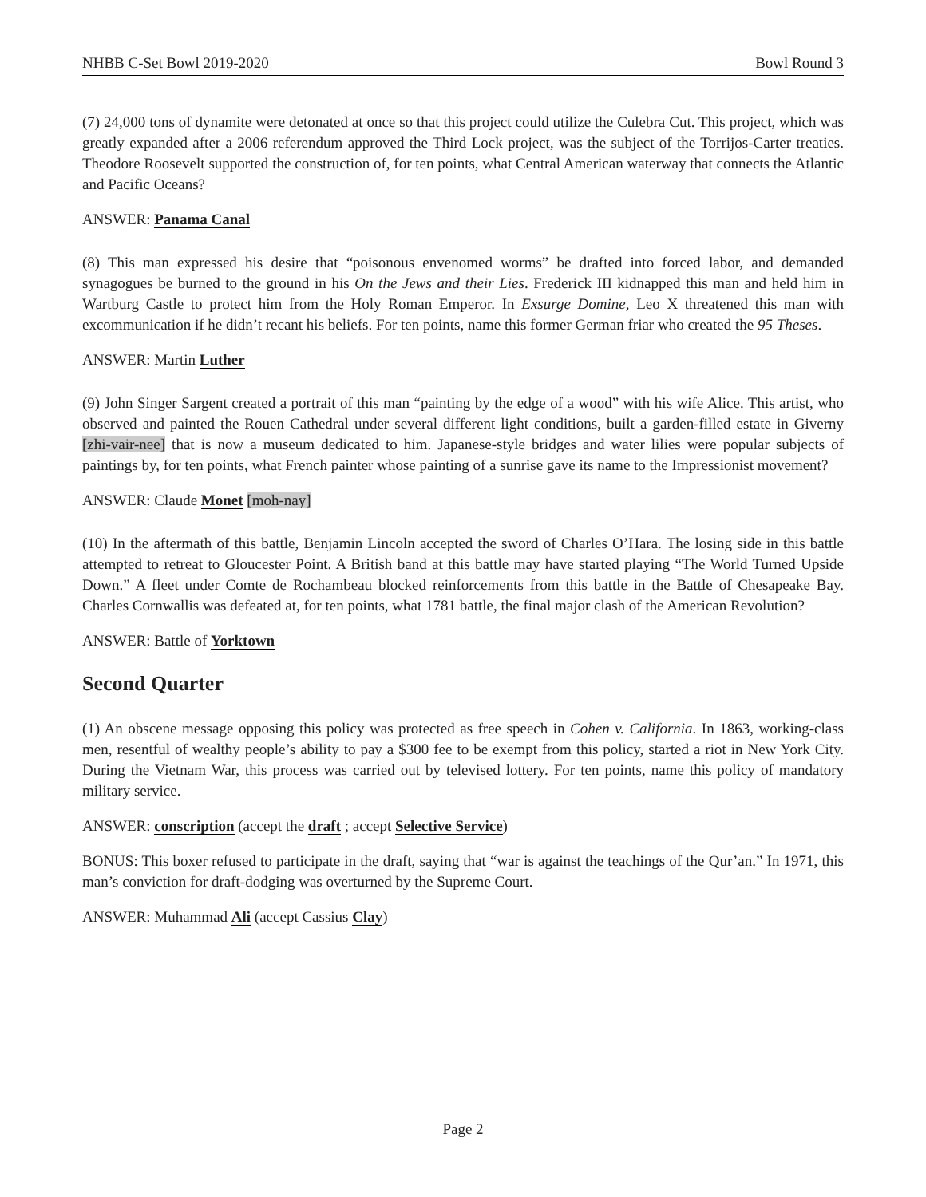NHBB C-Set Bowl 2019-2020 Bowl Round 3
(7) 24,000 tons of dynamite were detonated at once so that this project could utilize the Culebra Cut. This project, which was greatly expanded after a 2006 referendum approved the Third Lock project, was the subject of the Torrijos-Carter treaties. Theodore Roosevelt supported the construction of, for ten points, what Central American waterway that connects the Atlantic and Pacific Oceans?
ANSWER: Panama Canal
(8) This man expressed his desire that “poisonous envenomed worms” be drafted into forced labor, and demanded synagogues be burned to the ground in his On the Jews and their Lies. Frederick III kidnapped this man and held him in Wartburg Castle to protect him from the Holy Roman Emperor. In Exsurge Domine, Leo X threatened this man with excommunication if he didn’t recant his beliefs. For ten points, name this former German friar who created the 95 Theses.
ANSWER: Martin Luther
(9) John Singer Sargent created a portrait of this man “painting by the edge of a wood” with his wife Alice. This artist, who observed and painted the Rouen Cathedral under several different light conditions, built a garden-filled estate in Giverny [zhi-vair-nee] that is now a museum dedicated to him. Japanese-style bridges and water lilies were popular subjects of paintings by, for ten points, what French painter whose painting of a sunrise gave its name to the Impressionist movement?
ANSWER: Claude Monet [moh-nay]
(10) In the aftermath of this battle, Benjamin Lincoln accepted the sword of Charles O’Hara. The losing side in this battle attempted to retreat to Gloucester Point. A British band at this battle may have started playing “The World Turned Upside Down.” A fleet under Comte de Rochambeau blocked reinforcements from this battle in the Battle of Chesapeake Bay. Charles Cornwallis was defeated at, for ten points, what 1781 battle, the final major clash of the American Revolution?
ANSWER: Battle of Yorktown
Second Quarter
(1) An obscene message opposing this policy was protected as free speech in Cohen v. California. In 1863, working-class men, resentful of wealthy people’s ability to pay a $300 fee to be exempt from this policy, started a riot in New York City. During the Vietnam War, this process was carried out by televised lottery. For ten points, name this policy of mandatory military service.
ANSWER: conscription (accept the draft ; accept Selective Service)
BONUS: This boxer refused to participate in the draft, saying that “war is against the teachings of the Qur’an.” In 1971, this man’s conviction for draft-dodging was overturned by the Supreme Court.
ANSWER: Muhammad Ali (accept Cassius Clay)
Page 2